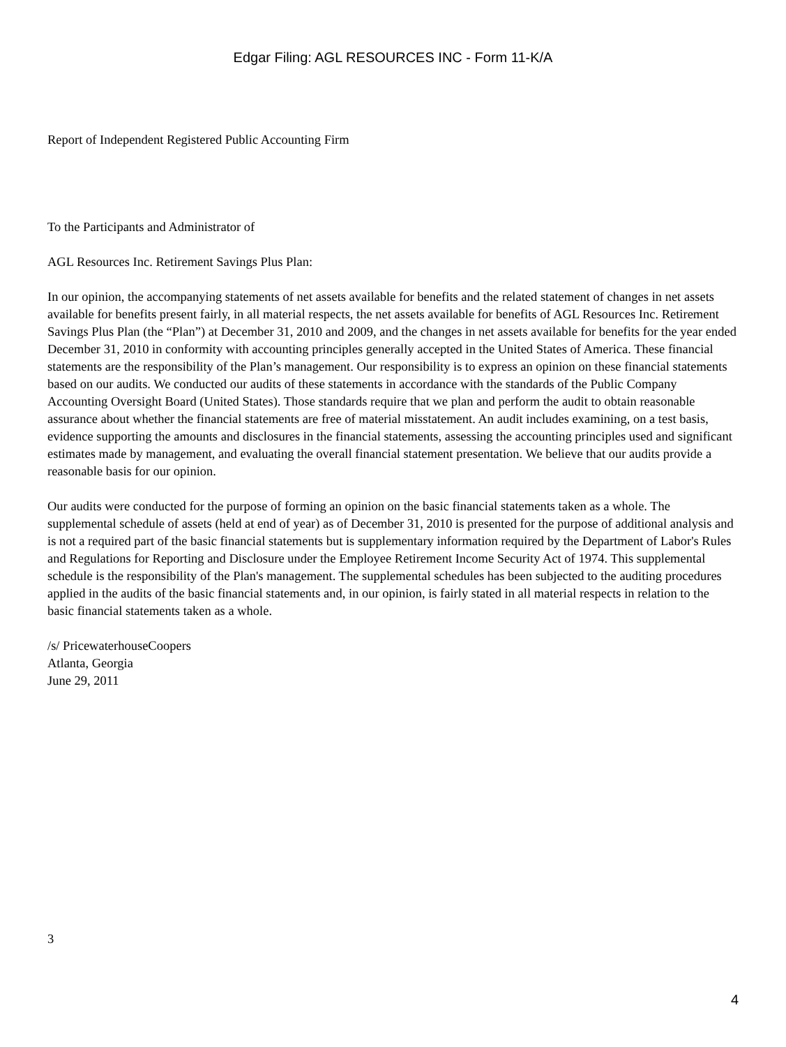Edgar Filing: AGL RESOURCES INC - Form 11-K/A
Report of Independent Registered Public Accounting Firm
To the Participants and Administrator of
AGL Resources Inc. Retirement Savings Plus Plan:
In our opinion, the accompanying statements of net assets available for benefits and the related statement of changes in net assets available for benefits present fairly, in all material respects, the net assets available for benefits of AGL Resources Inc. Retirement Savings Plus Plan (the “Plan”) at December 31, 2010 and 2009, and the changes in net assets available for benefits for the year ended December 31, 2010 in conformity with accounting principles generally accepted in the United States of America. These financial statements are the responsibility of the Plan’s management. Our responsibility is to express an opinion on these financial statements based on our audits. We conducted our audits of these statements in accordance with the standards of the Public Company Accounting Oversight Board (United States). Those standards require that we plan and perform the audit to obtain reasonable assurance about whether the financial statements are free of material misstatement. An audit includes examining, on a test basis, evidence supporting the amounts and disclosures in the financial statements, assessing the accounting principles used and significant estimates made by management, and evaluating the overall financial statement presentation. We believe that our audits provide a reasonable basis for our opinion.
Our audits were conducted for the purpose of forming an opinion on the basic financial statements taken as a whole. The supplemental schedule of assets (held at end of year) as of December 31, 2010 is presented for the purpose of additional analysis and is not a required part of the basic financial statements but is supplementary information required by the Department of Labor's Rules and Regulations for Reporting and Disclosure under the Employee Retirement Income Security Act of 1974. This supplemental schedule is the responsibility of the Plan's management. The supplemental schedules has been subjected to the auditing procedures applied in the audits of the basic financial statements and, in our opinion, is fairly stated in all material respects in relation to the basic financial statements taken as a whole.
/s/ PricewaterhouseCoopers
Atlanta, Georgia
June 29, 2011
3
4